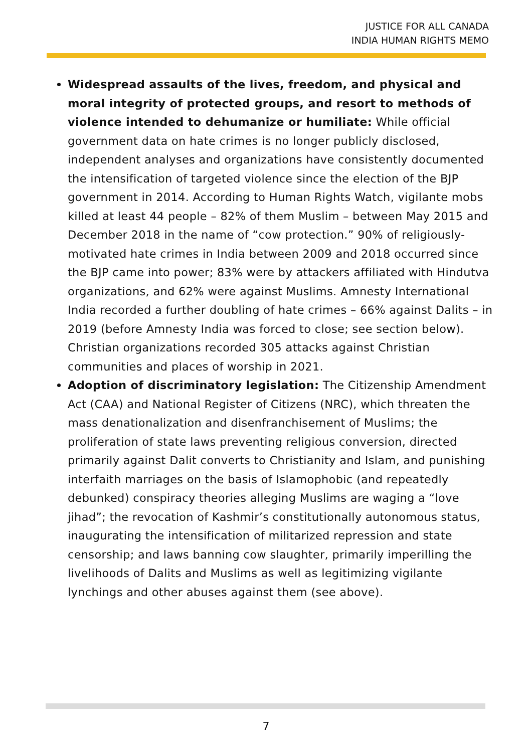JUSTICE FOR ALL CANADA
INDIA HUMAN RIGHTS MEMO
Widespread assaults of the lives, freedom, and physical and moral integrity of protected groups, and resort to methods of violence intended to dehumanize or humiliate: While official government data on hate crimes is no longer publicly disclosed, independent analyses and organizations have consistently documented the intensification of targeted violence since the election of the BJP government in 2014. According to Human Rights Watch, vigilante mobs killed at least 44 people – 82% of them Muslim – between May 2015 and December 2018 in the name of “cow protection.” 90% of religiously-motivated hate crimes in India between 2009 and 2018 occurred since the BJP came into power; 83% were by attackers affiliated with Hindutva organizations, and 62% were against Muslims. Amnesty International India recorded a further doubling of hate crimes – 66% against Dalits – in 2019 (before Amnesty India was forced to close; see section below). Christian organizations recorded 305 attacks against Christian communities and places of worship in 2021.
Adoption of discriminatory legislation: The Citizenship Amendment Act (CAA) and National Register of Citizens (NRC), which threaten the mass denationalization and disenfranchisement of Muslims; the proliferation of state laws preventing religious conversion, directed primarily against Dalit converts to Christianity and Islam, and punishing interfaith marriages on the basis of Islamophobic (and repeatedly debunked) conspiracy theories alleging Muslims are waging a “love jihad”; the revocation of Kashmir’s constitutionally autonomous status, inaugurating the intensification of militarized repression and state censorship; and laws banning cow slaughter, primarily imperilling the livelihoods of Dalits and Muslims as well as legitimizing vigilante lynchings and other abuses against them (see above).
7